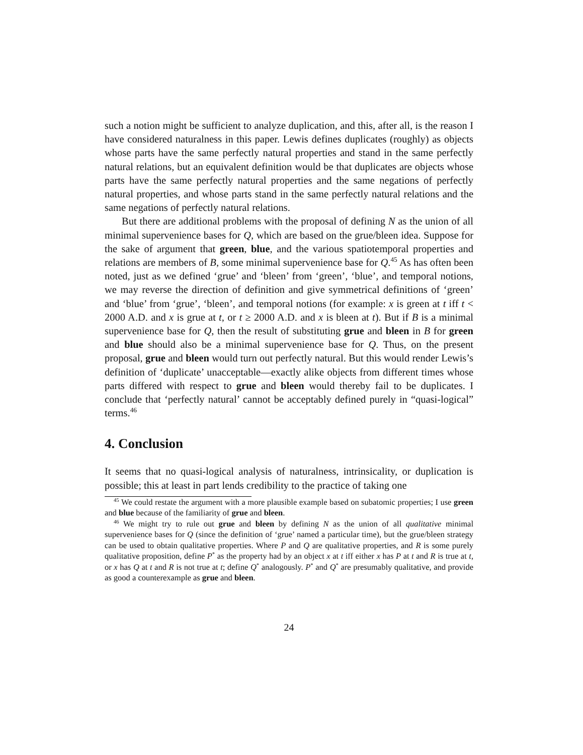such a notion might be sufficient to analyze duplication, and this, after all, is the reason I have considered naturalness in this paper. Lewis defines duplicates (roughly) as objects whose parts have the same perfectly natural properties and stand in the same perfectly natural relations, but an equivalent definition would be that duplicates are objects whose parts have the same perfectly natural properties and the same negations of perfectly natural properties, and whose parts stand in the same perfectly natural relations and the same negations of perfectly natural relations.
But there are additional problems with the proposal of defining N as the union of all minimal supervenience bases for Q, which are based on the grue/bleen idea. Suppose for the sake of argument that green, blue, and the various spatiotemporal properties and relations are members of B, some minimal supervenience base for Q.<sup>45</sup> As has often been noted, just as we defined ‘grue’ and ‘bleen’ from ‘green’, ‘blue’, and temporal notions, we may reverse the direction of definition and give symmetrical definitions of ‘green’ and ‘blue’ from ‘grue’, ‘bleen’, and temporal notions (for example: x is green at t iff t < 2000 A.D. and x is grue at t, or t ≥ 2000 A.D. and x is bleen at t). But if B is a minimal supervenience base for Q, then the result of substituting grue and bleen in B for green and blue should also be a minimal supervenience base for Q. Thus, on the present proposal, grue and bleen would turn out perfectly natural. But this would render Lewis’s definition of ‘duplicate’ unacceptable—exactly alike objects from different times whose parts differed with respect to grue and bleen would thereby fail to be duplicates. I conclude that ‘perfectly natural’ cannot be acceptably defined purely in “quasi-logical” terms.<sup>46</sup>
4. Conclusion
It seems that no quasi-logical analysis of naturalness, intrinsicality, or duplication is possible; this at least in part lends credibility to the practice of taking one
<sup>45</sup> We could restate the argument with a more plausible example based on subatomic properties; I use green and blue because of the familiarity of grue and bleen.
<sup>46</sup> We might try to rule out grue and bleen by defining N as the union of all qualitative minimal supervenience bases for Q (since the definition of ‘grue’ named a particular time), but the grue/bleen strategy can be used to obtain qualitative properties. Where P and Q are qualitative properties, and R is some purely qualitative proposition, define P<sup>*</sup> as the property had by an object x at t iff either x has P at t and R is true at t, or x has Q at t and R is not true at t; define Q<sup>*</sup> analogously. P<sup>*</sup> and Q<sup>*</sup> are presumably qualitative, and provide as good a counterexample as grue and bleen.
24